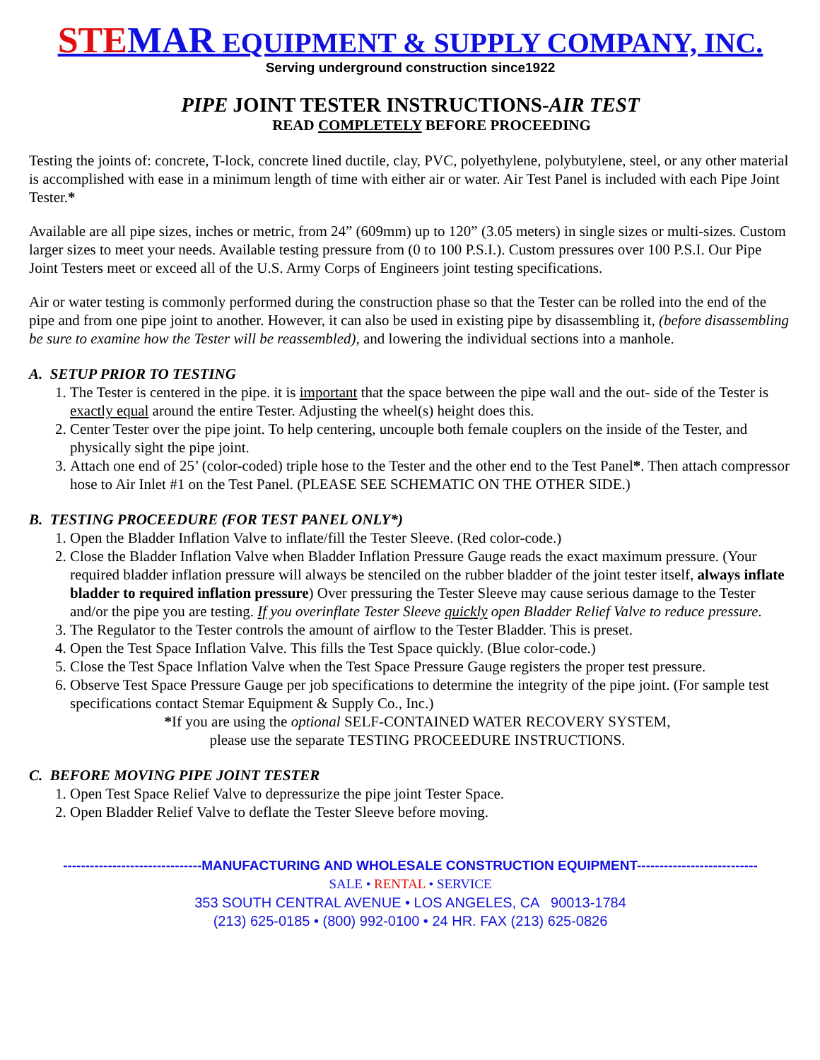STE MAR EQUIPMENT & SUPPLY COMPANY, INC.
Serving underground construction since1922
PIPE JOINT TESTER INSTRUCTIONS-AIR TEST
READ COMPLETELY BEFORE PROCEEDING
Testing the joints of: concrete, T-lock, concrete lined ductile, clay, PVC, polyethylene, polybutylene, steel, or any other material is accomplished with ease in a minimum length of time with either air or water. Air Test Panel is included with each Pipe Joint Tester.*
Available are all pipe sizes, inches or metric, from 24” (609mm) up to 120” (3.05 meters) in single sizes or multi-sizes. Custom larger sizes to meet your needs. Available testing pressure from (0 to 100 P.S.I.). Custom pressures over 100 P.S.I. Our Pipe Joint Testers meet or exceed all of the U.S. Army Corps of Engineers joint testing specifications.
Air or water testing is commonly performed during the construction phase so that the Tester can be rolled into the end of the pipe and from one pipe joint to another. However, it can also be used in existing pipe by disassembling it, (before disassembling be sure to examine how the Tester will be reassembled), and lowering the individual sections into a manhole.
A. SETUP PRIOR TO TESTING
1. The Tester is centered in the pipe. it is important that the space between the pipe wall and the out- side of the Tester is exactly equal around the entire Tester. Adjusting the wheel(s) height does this.
2. Center Tester over the pipe joint. To help centering, uncouple both female couplers on the inside of the Tester, and physically sight the pipe joint.
3. Attach one end of 25’ (color-coded) triple hose to the Tester and the other end to the Test Panel*. Then attach compressor hose to Air Inlet #1 on the Test Panel. (PLEASE SEE SCHEMATIC ON THE OTHER SIDE.)
B. TESTING PROCEEDURE (FOR TEST PANEL ONLY*)
1. Open the Bladder Inflation Valve to inflate/fill the Tester Sleeve. (Red color-code.)
2. Close the Bladder Inflation Valve when Bladder Inflation Pressure Gauge reads the exact maximum pressure. (Your required bladder inflation pressure will always be stenciled on the rubber bladder of the joint tester itself, always inflate bladder to required inflation pressure) Over pressuring the Tester Sleeve may cause serious damage to the Tester and/or the pipe you are testing. If you overinflate Tester Sleeve quickly open Bladder Relief Valve to reduce pressure.
3. The Regulator to the Tester controls the amount of airflow to the Tester Bladder. This is preset.
4. Open the Test Space Inflation Valve. This fills the Test Space quickly. (Blue color-code.)
5. Close the Test Space Inflation Valve when the Test Space Pressure Gauge registers the proper test pressure.
6. Observe Test Space Pressure Gauge per job specifications to determine the integrity of the pipe joint. (For sample test specifications contact Stemar Equipment & Supply Co., Inc.)
*If you are using the optional SELF-CONTAINED WATER RECOVERY SYSTEM,
please use the separate TESTING PROCEEDURE INSTRUCTIONS.
C. BEFORE MOVING PIPE JOINT TESTER
1. Open Test Space Relief Valve to depressurize the pipe joint Tester Space.
2. Open Bladder Relief Valve to deflate the Tester Sleeve before moving.
-------------------------------MANUFACTURING AND WHOLESALE CONSTRUCTION EQUIPMENT---------------------------
SALE • RENTAL • SERVICE
353 SOUTH CENTRAL AVENUE • LOS ANGELES, CA 90013-1784
(213) 625-0185 • (800) 992-0100 • 24 HR. FAX (213) 625-0826